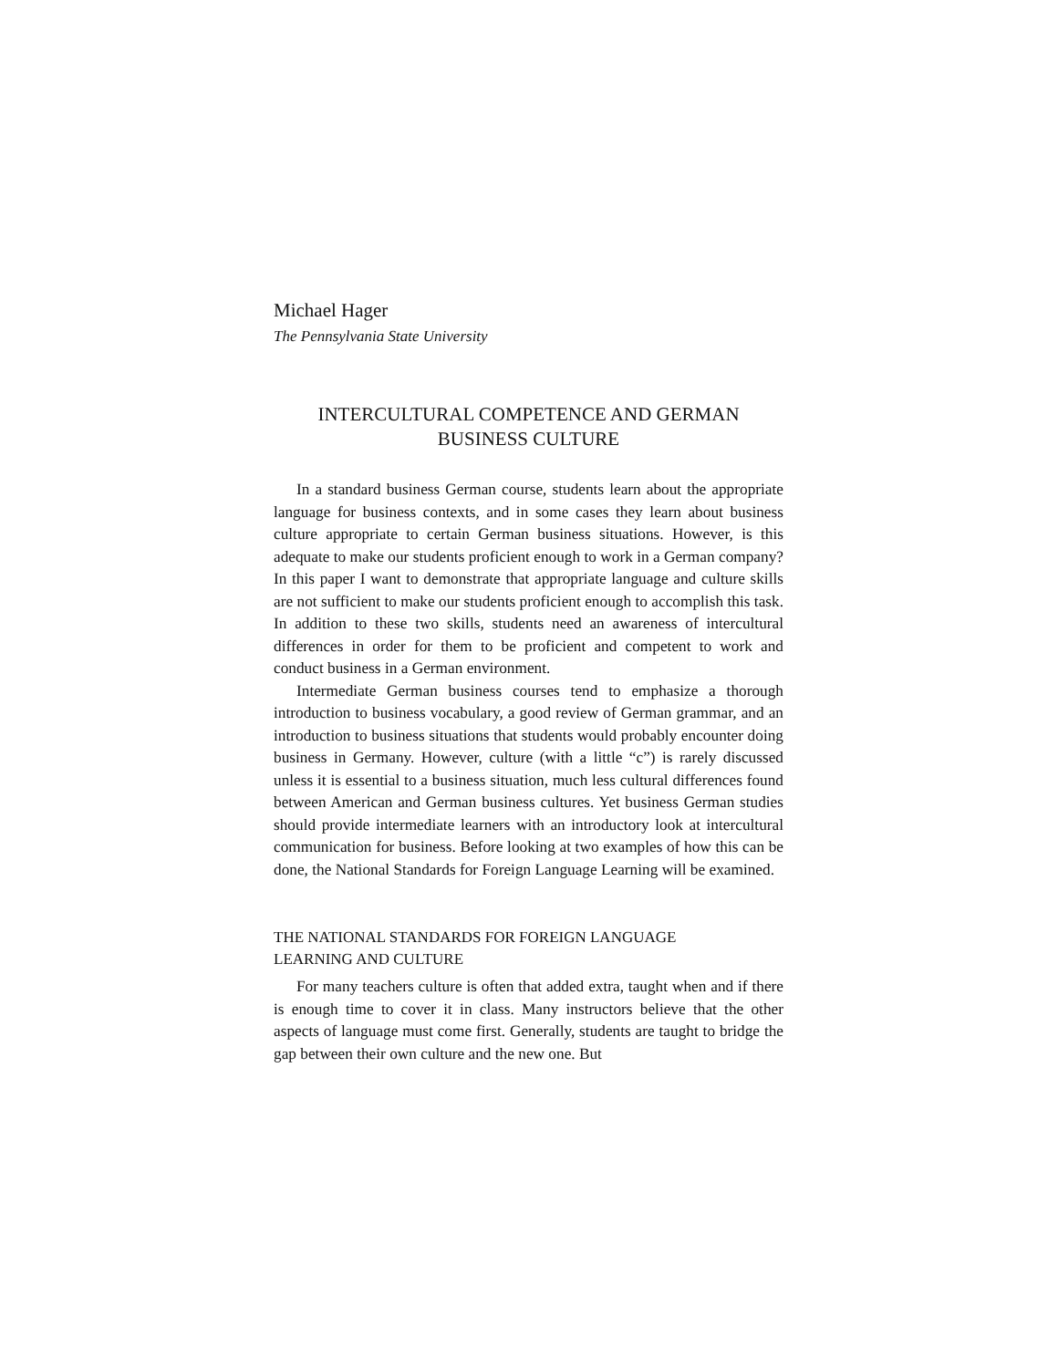Michael Hager
The Pennsylvania State University
INTERCULTURAL COMPETENCE AND GERMAN
BUSINESS CULTURE
In a standard business German course, students learn about the appropriate language for business contexts, and in some cases they learn about business culture appropriate to certain German business situations. However, is this adequate to make our students proficient enough to work in a German company? In this paper I want to demonstrate that appropriate language and culture skills are not sufficient to make our students proficient enough to accomplish this task. In addition to these two skills, students need an awareness of intercultural differences in order for them to be proficient and competent to work and conduct business in a German environment.
Intermediate German business courses tend to emphasize a thorough introduction to business vocabulary, a good review of German grammar, and an introduction to business situations that students would probably encounter doing business in Germany. However, culture (with a little “c”) is rarely discussed unless it is essential to a business situation, much less cultural differences found between American and German business cultures. Yet business German studies should provide intermediate learners with an introductory look at intercultural communication for business. Before looking at two examples of how this can be done, the National Standards for Foreign Language Learning will be examined.
THE NATIONAL STANDARDS FOR FOREIGN LANGUAGE
LEARNING AND CULTURE
For many teachers culture is often that added extra, taught when and if there is enough time to cover it in class. Many instructors believe that the other aspects of language must come first. Generally, students are taught to bridge the gap between their own culture and the new one. But